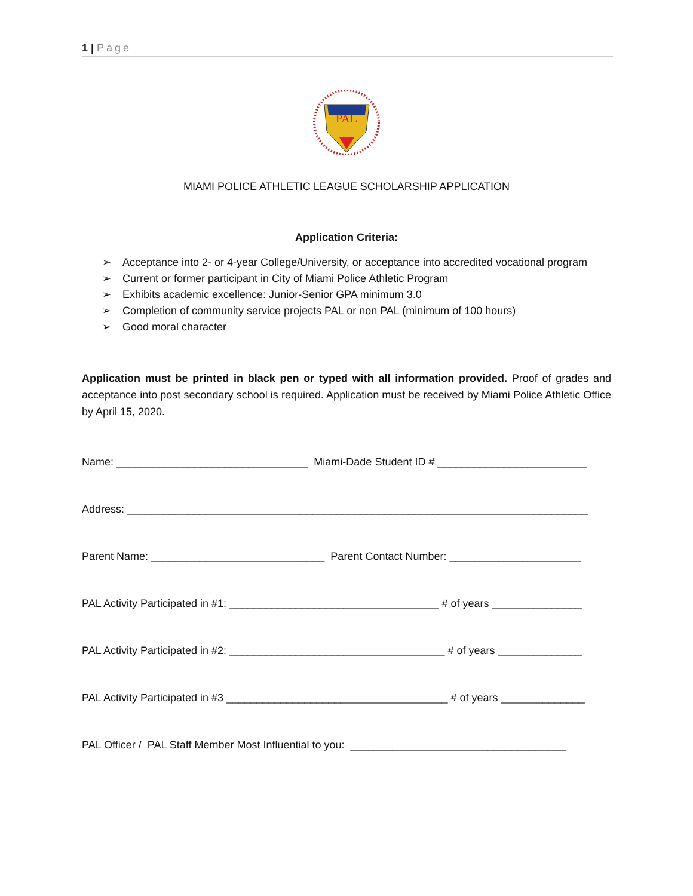1 | Page
PAL
MIAMI POLICE ATHLETIC LEAGUE SCHOLARSHIP APPLICATION
Application Criteria:
➢ Acceptance into 2- or 4-year College/University, or acceptance into accredited vocational program
➢ Current or former participant in City of Miami Police Athletic Program
➢ Exhibits academic excellence: Junior-Senior GPA minimum 3.0
➢ Completion of community service projects PAL or non PAL (minimum of 100 hours)
➢ Good moral character
Application must be printed in black pen or typed with all information provided. Proof of grades and acceptance into post secondary school is required. Application must be received by Miami Police Athletic Office by April 15, 2020.
Name: ________________________________ Miami-Dade Student ID # _________________________
Address: _____________________________________________________________________________
Parent Name: _____________________________ Parent Contact Number: ______________________
PAL Activity Participated in #1: ___________________________________ # of years _______________
PAL Activity Participated in #2: ____________________________________ # of years ______________
PAL Activity Participated in #3 _____________________________________ # of years ______________
PAL Officer / PAL Staff Member Most Influential to you: ____________________________________